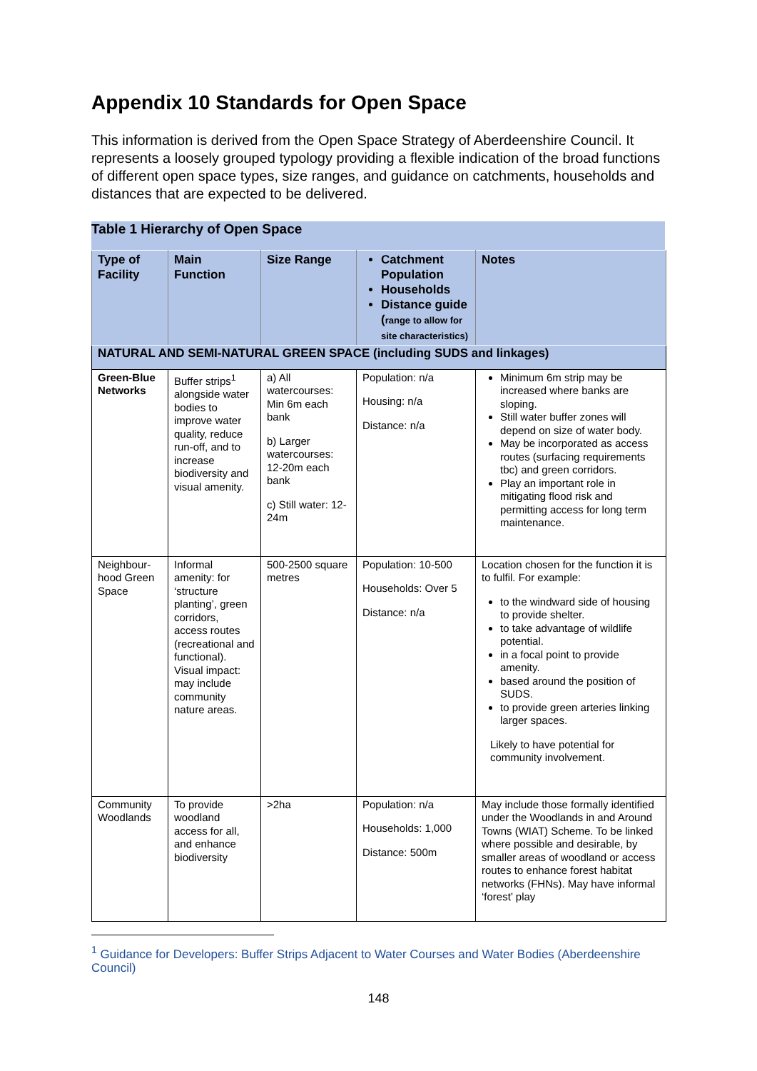Appendix 10 Standards for Open Space
This information is derived from the Open Space Strategy of Aberdeenshire Council. It represents a loosely grouped typology providing a flexible indication of the broad functions of different open space types, size ranges, and guidance on catchments, households and distances that are expected to be delivered.
Table 1 Hierarchy of Open Space
| Type of Facility | Main Function | Size Range | Catchment Population Households Distance guide ( range to allow for site characteristics) | Notes |
| --- | --- | --- | --- | --- |
| NATURAL AND SEMI-NATURAL GREEN SPACE (including SUDS and linkages) | | | | |
| Green-Blue Networks | Buffer strips<sup>1</sup> alongside water bodies to improve water quality, reduce run-off, and to increase biodiversity and visual amenity. | a) All watercourses: Min 6m each bank b) Larger watercourses: 12-20m each bank c) Still water: 12-24m | Population: n/a Housing: n/a Distance: n/a | Minimum 6m strip may be increased where banks are sloping. Still water buffer zones will depend on size of water body. May be incorporated as access routes (surfacing requirements tbc) and green corridors. Play an important role in mitigating flood risk and permitting access for long term maintenance. |
| Neighbour-hood Green Space | Informal amenity: for ‘structure planting’, green corridors, access routes (recreational and functional). Visual impact: may include community nature areas. | 500-2500 square metres | Population: 10-500 Households: Over 5 Distance: n/a | Location chosen for the function it is to fulfil. For example: to the windward side of housing to provide shelter. to take advantage of wildlife potential. in a focal point to provide amenity. based around the position of SUDS. to provide green arteries linking larger spaces. Likely to have potential for community involvement. |
| Community Woodlands | To provide woodland access for all, and enhance biodiversity | >2ha | Population: n/a Households: 1,000 Distance: 500m | May include those formally identified under the Woodlands in and Around Towns (WIAT) Scheme. To be linked where possible and desirable, by smaller areas of woodland or access routes to enhance forest habitat networks (FHNs). May have informal ‘forest’ play |
<sup>1</sup> Guidance for Developers: Buffer Strips Adjacent to Water Courses and Water Bodies (Aberdeenshire Council)
148